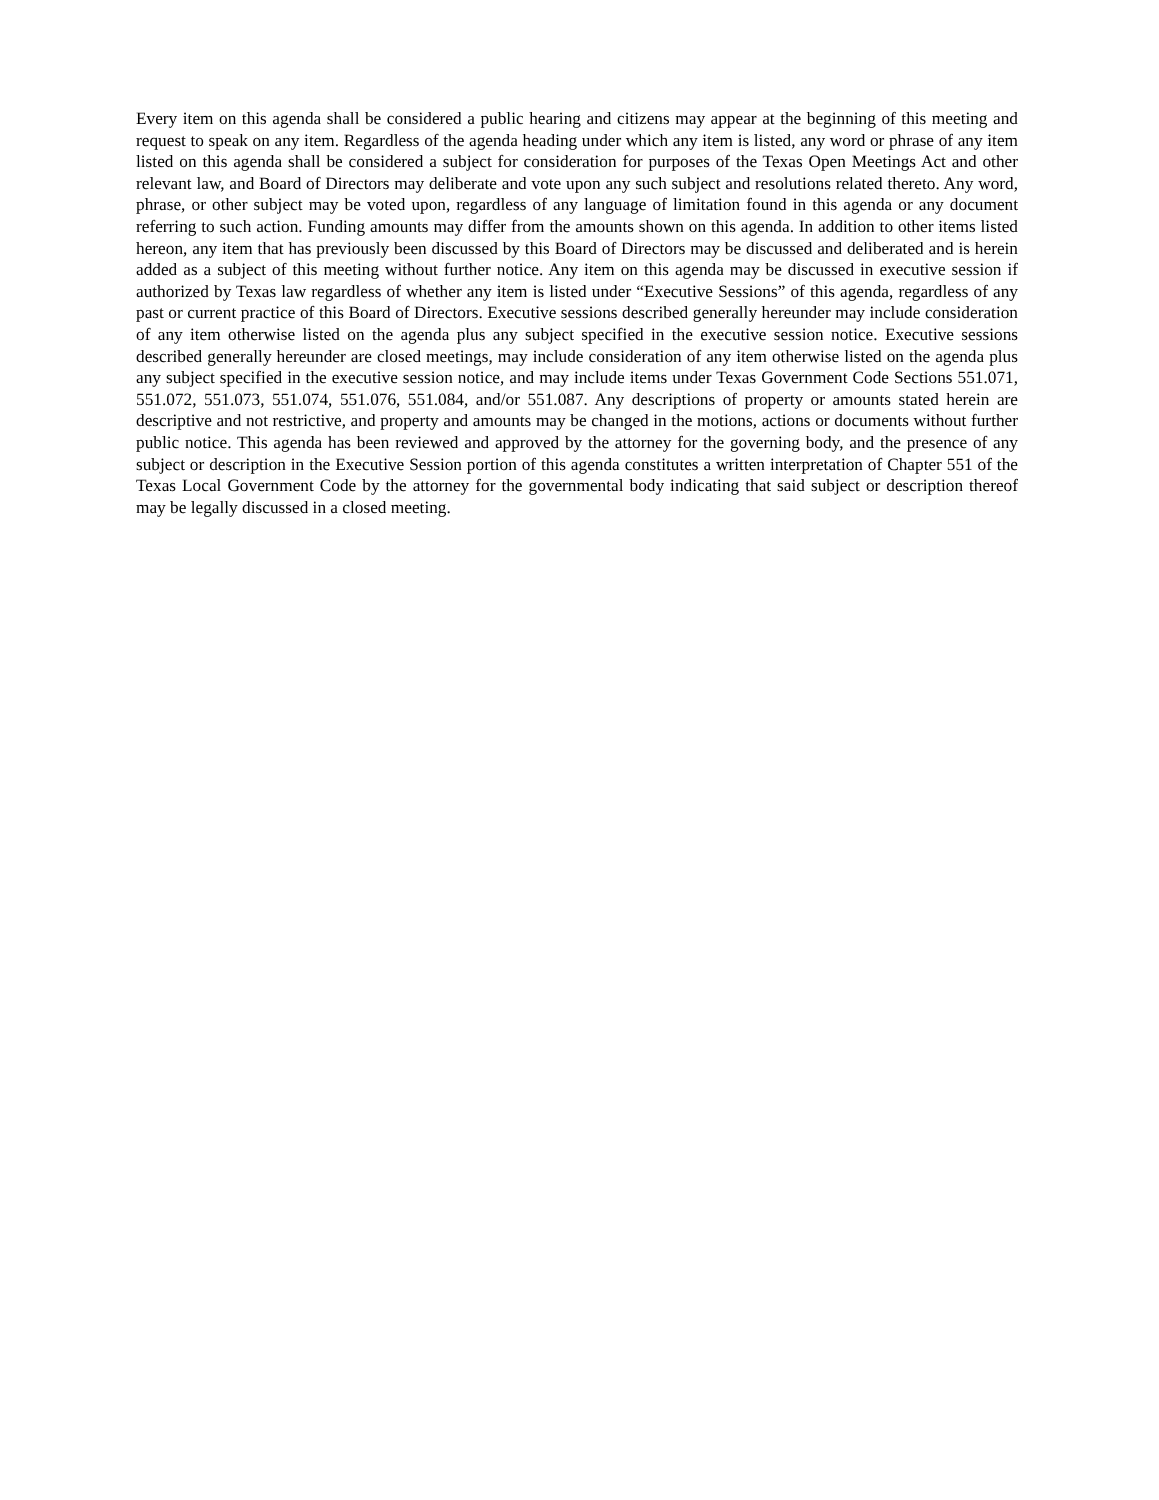Every item on this agenda shall be considered a public hearing and citizens may appear at the beginning of this meeting and request to speak on any item. Regardless of the agenda heading under which any item is listed, any word or phrase of any item listed on this agenda shall be considered a subject for consideration for purposes of the Texas Open Meetings Act and other relevant law, and Board of Directors may deliberate and vote upon any such subject and resolutions related thereto. Any word, phrase, or other subject may be voted upon, regardless of any language of limitation found in this agenda or any document referring to such action. Funding amounts may differ from the amounts shown on this agenda. In addition to other items listed hereon, any item that has previously been discussed by this Board of Directors may be discussed and deliberated and is herein added as a subject of this meeting without further notice. Any item on this agenda may be discussed in executive session if authorized by Texas law regardless of whether any item is listed under “Executive Sessions” of this agenda, regardless of any past or current practice of this Board of Directors. Executive sessions described generally hereunder may include consideration of any item otherwise listed on the agenda plus any subject specified in the executive session notice. Executive sessions described generally hereunder are closed meetings, may include consideration of any item otherwise listed on the agenda plus any subject specified in the executive session notice, and may include items under Texas Government Code Sections 551.071, 551.072, 551.073, 551.074, 551.076, 551.084, and/or 551.087. Any descriptions of property or amounts stated herein are descriptive and not restrictive, and property and amounts may be changed in the motions, actions or documents without further public notice. This agenda has been reviewed and approved by the attorney for the governing body, and the presence of any subject or description in the Executive Session portion of this agenda constitutes a written interpretation of Chapter 551 of the Texas Local Government Code by the attorney for the governmental body indicating that said subject or description thereof may be legally discussed in a closed meeting.